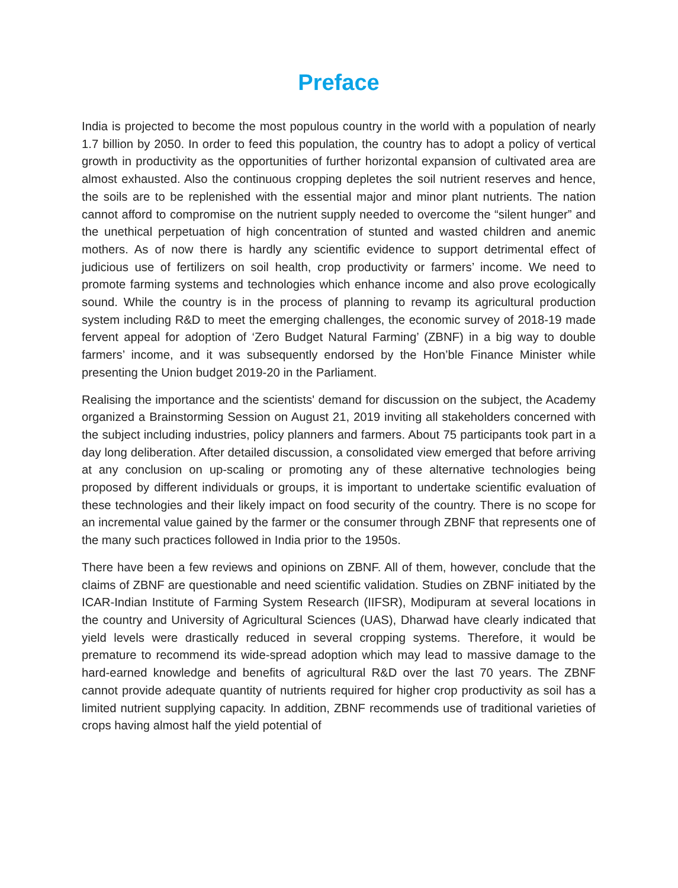Preface
India is projected to become the most populous country in the world with a population of nearly 1.7 billion by 2050. In order to feed this population, the country has to adopt a policy of vertical growth in productivity as the opportunities of further horizontal expansion of cultivated area are almost exhausted. Also the continuous cropping depletes the soil nutrient reserves and hence, the soils are to be replenished with the essential major and minor plant nutrients. The nation cannot afford to compromise on the nutrient supply needed to overcome the “silent hunger” and the unethical perpetuation of high concentration of stunted and wasted children and anemic mothers. As of now there is hardly any scientific evidence to support detrimental effect of judicious use of fertilizers on soil health, crop productivity or farmers’ income. We need to promote farming systems and technologies which enhance income and also prove ecologically sound. While the country is in the process of planning to revamp its agricultural production system including R&D to meet the emerging challenges, the economic survey of 2018-19 made fervent appeal for adoption of ‘Zero Budget Natural Farming’ (ZBNF) in a big way to double farmers’ income, and it was subsequently endorsed by the Hon’ble Finance Minister while presenting the Union budget 2019-20 in the Parliament.
Realising the importance and the scientists' demand for discussion on the subject, the Academy organized a Brainstorming Session on August 21, 2019 inviting all stakeholders concerned with the subject including industries, policy planners and farmers. About 75 participants took part in a day long deliberation. After detailed discussion, a consolidated view emerged that before arriving at any conclusion on up-scaling or promoting any of these alternative technologies being proposed by different individuals or groups, it is important to undertake scientific evaluation of these technologies and their likely impact on food security of the country. There is no scope for an incremental value gained by the farmer or the consumer through ZBNF that represents one of the many such practices followed in India prior to the 1950s.
There have been a few reviews and opinions on ZBNF. All of them, however, conclude that the claims of ZBNF are questionable and need scientific validation. Studies on ZBNF initiated by the ICAR-Indian Institute of Farming System Research (IIFSR), Modipuram at several locations in the country and University of Agricultural Sciences (UAS), Dharwad have clearly indicated that yield levels were drastically reduced in several cropping systems. Therefore, it would be premature to recommend its wide-spread adoption which may lead to massive damage to the hard-earned knowledge and benefits of agricultural R&D over the last 70 years. The ZBNF cannot provide adequate quantity of nutrients required for higher crop productivity as soil has a limited nutrient supplying capacity. In addition, ZBNF recommends use of traditional varieties of crops having almost half the yield potential of